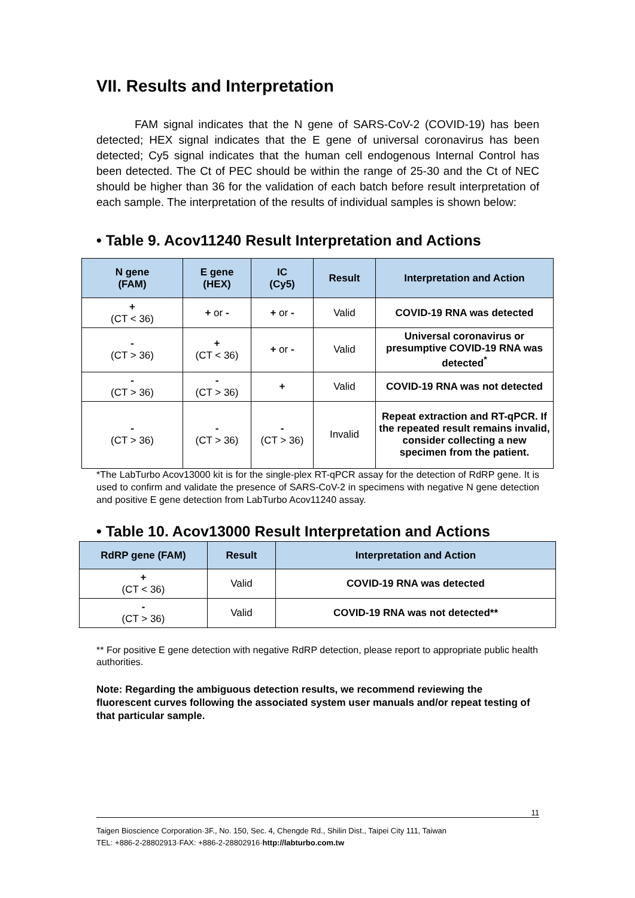VII. Results and Interpretation
FAM signal indicates that the N gene of SARS-CoV-2 (COVID-19) has been detected; HEX signal indicates that the E gene of universal coronavirus has been detected; Cy5 signal indicates that the human cell endogenous Internal Control has been detected. The Ct of PEC should be within the range of 25-30 and the Ct of NEC should be higher than 36 for the validation of each batch before result interpretation of each sample. The interpretation of the results of individual samples is shown below:
• Table 9. Acov11240 Result Interpretation and Actions
| N gene (FAM) | E gene (HEX) | IC (Cy5) | Result | Interpretation and Action |
| --- | --- | --- | --- | --- |
| + (CT < 36) | + or - | + or - | Valid | COVID-19 RNA was detected |
| - (CT > 36) | + (CT < 36) | + or - | Valid | Universal coronavirus or presumptive COVID-19 RNA was detected<sup>*</sup> |
| - (CT > 36) | - (CT > 36) | + | Valid | COVID-19 RNA was not detected |
| - (CT > 36) | - (CT > 36) | - (CT > 36) | Invalid | Repeat extraction and RT-qPCR. If the repeated result remains invalid, consider collecting a new specimen from the patient. |
*The LabTurbo Acov13000 kit is for the single-plex RT-qPCR assay for the detection of RdRP gene. It is used to confirm and validate the presence of SARS-CoV-2 in specimens with negative N gene detection and positive E gene detection from LabTurbo Acov11240 assay.
• Table 10. Acov13000 Result Interpretation and Actions
| RdRP gene (FAM) | Result | Interpretation and Action |
| --- | --- | --- |
| + (CT < 36) | Valid | COVID-19 RNA was detected |
| - (CT > 36) | Valid | COVID-19 RNA was not detected** |
** For positive E gene detection with negative RdRP detection, please report to appropriate public health authorities.
Note: Regarding the ambiguous detection results, we recommend reviewing the fluorescent curves following the associated system user manuals and/or repeat testing of that particular sample.
11
Taigen Bioscience Corporation·3F., No. 150, Sec. 4, Chengde Rd., Shilin Dist., Taipei City 111, Taiwan
TEL: +886-2-28802913·FAX: +886-2-28802916·http://labturbo.com.tw